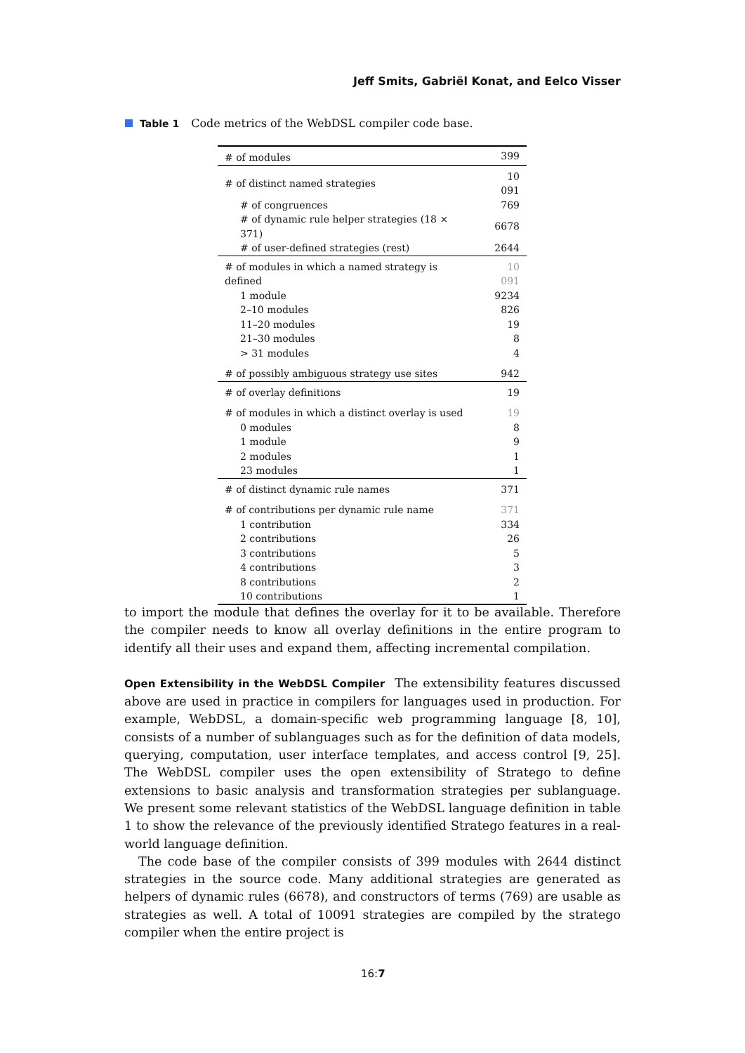Jeff Smits, Gabriël Konat, and Eelco Visser
Table 1 Code metrics of the WebDSL compiler code base.
| # of modules | 399 |
| # of distinct named strategies | 10 091 |
| # of congruences | 769 |
| # of dynamic rule helper strategies (18 × 371) | 6678 |
| # of user-defined strategies (rest) | 2644 |
| # of modules in which a named strategy is defined | 10 091 |
| 1 module | 9234 |
| 2–10 modules | 826 |
| 11–20 modules | 19 |
| 21–30 modules | 8 |
| > 31 modules | 4 |
| # of possibly ambiguous strategy use sites | 942 |
| # of overlay definitions | 19 |
| # of modules in which a distinct overlay is used | 19 |
| 0 modules | 8 |
| 1 module | 9 |
| 2 modules | 1 |
| 23 modules | 1 |
| # of distinct dynamic rule names | 371 |
| # of contributions per dynamic rule name | 371 |
| 1 contribution | 334 |
| 2 contributions | 26 |
| 3 contributions | 5 |
| 4 contributions | 3 |
| 8 contributions | 2 |
| 10 contributions | 1 |
to import the module that defines the overlay for it to be available. Therefore the compiler needs to know all overlay definitions in the entire program to identify all their uses and expand them, affecting incremental compilation.
Open Extensibility in the WebDSL Compiler The extensibility features discussed above are used in practice in compilers for languages used in production. For example, WebDSL, a domain-specific web programming language [8, 10], consists of a number of sublanguages such as for the definition of data models, querying, computation, user interface templates, and access control [9, 25]. The WebDSL compiler uses the open extensibility of Stratego to define extensions to basic analysis and transformation strategies per sublanguage. We present some relevant statistics of the WebDSL language definition in table 1 to show the relevance of the previously identified Stratego features in a real-world language definition.
The code base of the compiler consists of 399 modules with 2644 distinct strategies in the source code. Many additional strategies are generated as helpers of dynamic rules (6678), and constructors of terms (769) are usable as strategies as well. A total of 10091 strategies are compiled by the stratego compiler when the entire project is
16:7